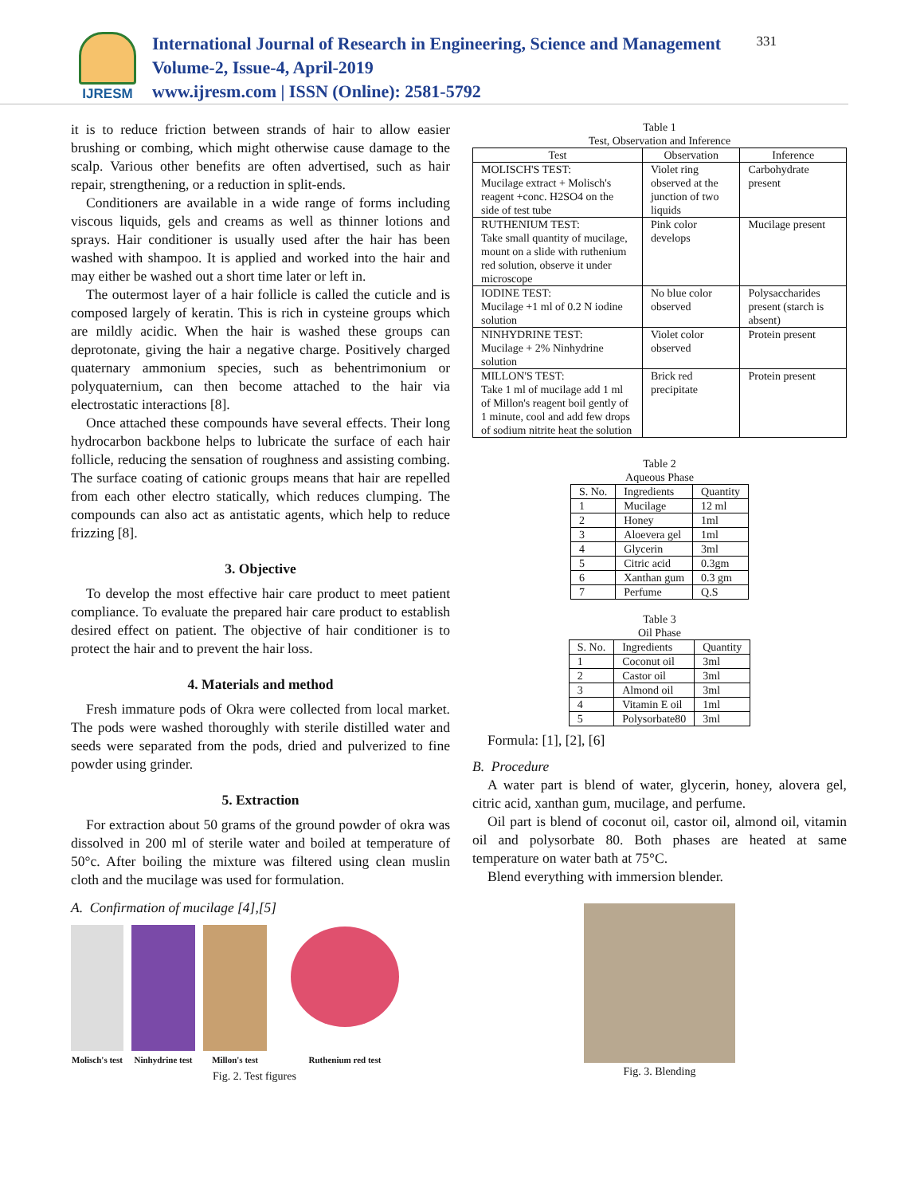IJRESM
International Journal of Research in Engineering, Science and Management
Volume-2, Issue-4, April-2019
www.ijresm.com | ISSN (Online): 2581-5792
331
it is to reduce friction between strands of hair to allow easier brushing or combing, which might otherwise cause damage to the scalp. Various other benefits are often advertised, such as hair repair, strengthening, or a reduction in split-ends.
Conditioners are available in a wide range of forms including viscous liquids, gels and creams as well as thinner lotions and sprays. Hair conditioner is usually used after the hair has been washed with shampoo. It is applied and worked into the hair and may either be washed out a short time later or left in.
The outermost layer of a hair follicle is called the cuticle and is composed largely of keratin. This is rich in cysteine groups which are mildly acidic. When the hair is washed these groups can deprotonate, giving the hair a negative charge. Positively charged quaternary ammonium species, such as behentrimonium or polyquaternium, can then become attached to the hair via electrostatic interactions [8].
Once attached these compounds have several effects. Their long hydrocarbon backbone helps to lubricate the surface of each hair follicle, reducing the sensation of roughness and assisting combing. The surface coating of cationic groups means that hair are repelled from each other electro statically, which reduces clumping. The compounds can also act as antistatic agents, which help to reduce frizzing [8].
3. Objective
To develop the most effective hair care product to meet patient compliance. To evaluate the prepared hair care product to establish desired effect on patient. The objective of hair conditioner is to protect the hair and to prevent the hair loss.
4. Materials and method
Fresh immature pods of Okra were collected from local market. The pods were washed thoroughly with sterile distilled water and seeds were separated from the pods, dried and pulverized to fine powder using grinder.
5. Extraction
For extraction about 50 grams of the ground powder of okra was dissolved in 200 ml of sterile water and boiled at temperature of 50°c. After boiling the mixture was filtered using clean muslin cloth and the mucilage was used for formulation.
A. Confirmation of mucilage [4],[5]
Molisch's test
Ninhydrine test
Millon's test
Ruthenium red test
Fig. 2. Test figures
Table 1
Test, Observation and Inference
| Test | Observation | Inference |
| --- | --- | --- |
| MOLISCH'S TEST: Mucilage extract + Molisch's reagent +conc. H2SO4 on the side of test tube | Violet ring observed at the junction of two liquids | Carbohydrate present |
| RUTHENIUM TEST: Take small quantity of mucilage, mount on a slide with ruthenium red solution, observe it under microscope | Pink color develops | Mucilage present |
| IODINE TEST: Mucilage +1 ml of 0.2 N iodine solution | No blue color observed | Polysaccharides present (starch is absent) |
| NINHYDRINE TEST: Mucilage + 2% Ninhydrine solution | Violet color observed | Protein present |
| MILLON'S TEST: Take 1 ml of mucilage add 1 ml of Millon's reagent boil gently of 1 minute, cool and add few drops of sodium nitrite heat the solution | Brick red precipitate | Protein present |
Table 2
Aqueous Phase
| S. No. | Ingredients | Quantity |
| --- | --- | --- |
| 1 | Mucilage | 12 ml |
| 2 | Honey | 1ml |
| 3 | Aloevera gel | 1ml |
| 4 | Glycerin | 3ml |
| 5 | Citric acid | 0.3gm |
| 6 | Xanthan gum | 0.3 gm |
| 7 | Perfume | Q.S |
Table 3
Oil Phase
| S. No. | Ingredients | Quantity |
| --- | --- | --- |
| 1 | Coconut oil | 3ml |
| 2 | Castor oil | 3ml |
| 3 | Almond oil | 3ml |
| 4 | Vitamin E oil | 1ml |
| 5 | Polysorbate80 | 3ml |
Formula: [1], [2], [6]
B. Procedure
A water part is blend of water, glycerin, honey, alovera gel, citric acid, xanthan gum, mucilage, and perfume.
Oil part is blend of coconut oil, castor oil, almond oil, vitamin oil and polysorbate 80. Both phases are heated at same temperature on water bath at 75°C.
Blend everything with immersion blender.
Fig. 3. Blending